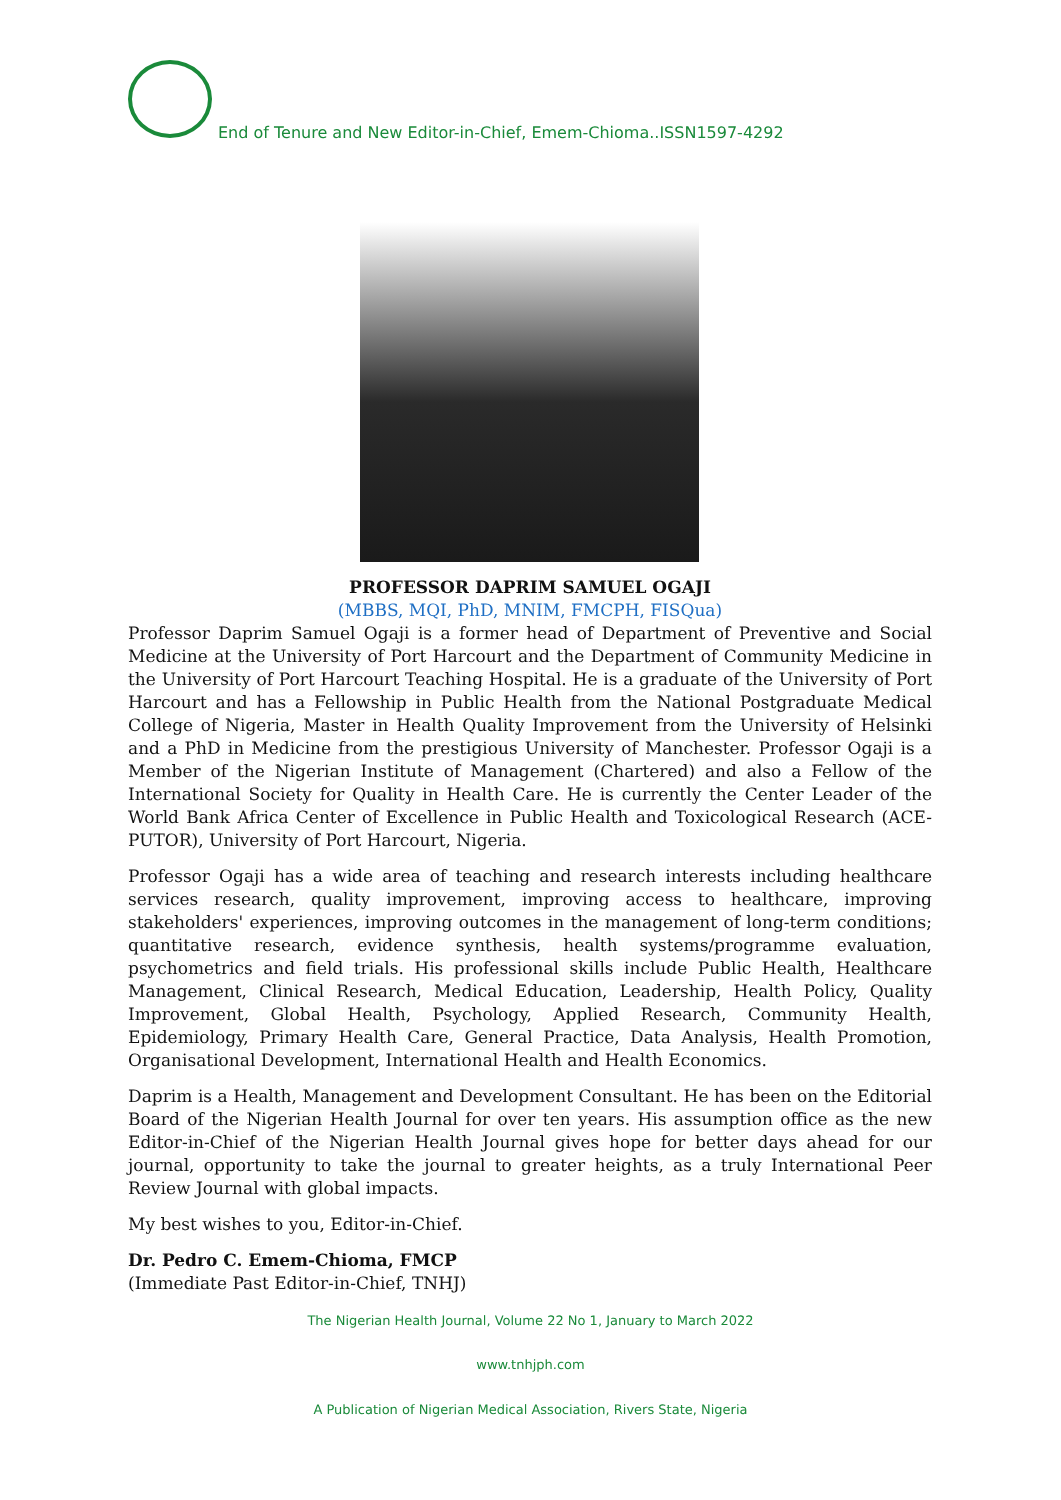End of Tenure and New Editor-in-Chief, Emem-Chioma..ISSN1597-4292
PROFESSOR DAPRIM SAMUEL OGAJI
(MBBS, MQI, PhD, MNIM, FMCPH, FISQua)
Professor Daprim Samuel Ogaji is a former head of Department of Preventive and Social Medicine at the University of Port Harcourt and the Department of Community Medicine in the University of Port Harcourt Teaching Hospital. He is a graduate of the University of Port Harcourt and has a Fellowship in Public Health from the National Postgraduate Medical College of Nigeria, Master in Health Quality Improvement from the University of Helsinki and a PhD in Medicine from the prestigious University of Manchester. Professor Ogaji is a Member of the Nigerian Institute of Management (Chartered) and also a Fellow of the International Society for Quality in Health Care. He is currently the Center Leader of the World Bank Africa Center of Excellence in Public Health and Toxicological Research (ACE-PUTOR), University of Port Harcourt, Nigeria.
Professor Ogaji has a wide area of teaching and research interests including healthcare services research, quality improvement, improving access to healthcare, improving stakeholders' experiences, improving outcomes in the management of long-term conditions; quantitative research, evidence synthesis, health systems/programme evaluation, psychometrics and field trials. His professional skills include Public Health, Healthcare Management, Clinical Research, Medical Education, Leadership, Health Policy, Quality Improvement, Global Health, Psychology, Applied Research, Community Health, Epidemiology, Primary Health Care, General Practice, Data Analysis, Health Promotion, Organisational Development, International Health and Health Economics.
Daprim is a Health, Management and Development Consultant. He has been on the Editorial Board of the Nigerian Health Journal for over ten years. His assumption office as the new Editor-in-Chief of the Nigerian Health Journal gives hope for better days ahead for our journal, opportunity to take the journal to greater heights, as a truly International Peer Review Journal with global impacts.
My best wishes to you, Editor-in-Chief.
Dr. Pedro C. Emem-Chioma, FMCP
(Immediate Past Editor-in-Chief, TNHJ)
The Nigerian Health Journal, Volume 22 No 1, January to March 2022
www.tnhjph.com
A Publication of Nigerian Medical Association, Rivers State, Nigeria